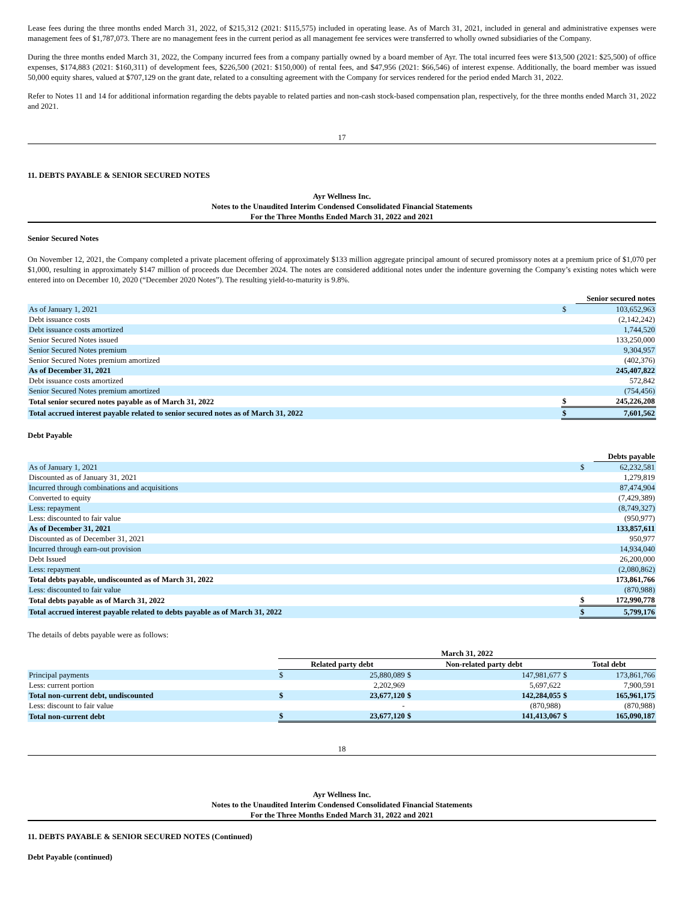Lease fees during the three months ended March 31, 2022, of $215,312 (2021: $115,575) included in operating lease. As of March 31, 2021, included in general and administrative expenses were management fees of $1,787,073. There are no management fees in the current period as all management fee services were transferred to wholly owned subsidiaries of the Company.
During the three months ended March 31, 2022, the Company incurred fees from a company partially owned by a board member of Ayr. The total incurred fees were $13,500 (2021: $25,500) of office expenses, $174,883 (2021: $160,311) of development fees, $226,500 (2021: $150,000) of rental fees, and $47,956 (2021: $66,546) of interest expense. Additionally, the board member was issued 50,000 equity shares, valued at $707,129 on the grant date, related to a consulting agreement with the Company for services rendered for the period ended March 31, 2022.
Refer to Notes 11 and 14 for additional information regarding the debts payable to related parties and non-cash stock-based compensation plan, respectively, for the three months ended March 31, 2022 and 2021.
17
11. DEBTS PAYABLE & SENIOR SECURED NOTES
Ayr Wellness Inc.
Notes to the Unaudited Interim Condensed Consolidated Financial Statements
For the Three Months Ended March 31, 2022 and 2021
Senior Secured Notes
On November 12, 2021, the Company completed a private placement offering of approximately $133 million aggregate principal amount of secured promissory notes at a premium price of $1,070 per $1,000, resulting in approximately $147 million of proceeds due December 2024. The notes are considered additional notes under the indenture governing the Company’s existing notes which were entered into on December 10, 2020 (“December 2020 Notes”). The resulting yield-to-maturity is 9.8%.
| | | Senior secured notes |
| As of January 1, 2021 | $ | 103,652,963 |
| Debt issuance costs | | (2,142,242) |
| Debt issuance costs amortized | | 1,744,520 |
| Senior Secured Notes issued | | 133,250,000 |
| Senior Secured Notes premium | | 9,304,957 |
| Senior Secured Notes premium amortized | | (402,376) |
| As of December 31, 2021 | | 245,407,822 |
| Debt issuance costs amortized | | 572,842 |
| Senior Secured Notes premium amortized | | (754,456) |
| Total senior secured notes payable as of March 31, 2022 | $ | 245,226,208 |
| Total accrued interest payable related to senior secured notes as of March 31, 2022 | $ | 7,601,562 |
Debt Payable
| | | Debts payable |
| As of January 1, 2021 | $ | 62,232,581 |
| Discounted as of January 31, 2021 | | 1,279,819 |
| Incurred through combinations and acquisitions | | 87,474,904 |
| Converted to equity | | (7,429,389) |
| Less: repayment | | (8,749,327) |
| Less: discounted to fair value | | (950,977) |
| As of December 31, 2021 | | 133,857,611 |
| Discounted as of December 31, 2021 | | 950,977 |
| Incurred through earn-out provision | | 14,934,040 |
| Debt Issued | | 26,200,000 |
| Less: repayment | | (2,080,862) |
| Total debts payable, undiscounted as of March 31, 2022 | | 173,861,766 |
| Less: discounted to fair value | | (870,988) |
| Total debts payable as of March 31, 2022 | $ | 172,990,778 |
| Total accrued interest payable related to debts payable as of March 31, 2022 | $ | 5,799,176 |
The details of debts payable were as follows:
| | March 31, 2022 | | | | | |
| | Related party debt | | Non-related party debt | | Total debt | |
| Principal payments | $ | 25,880,089 | $ | 147,981,677 | $ | 173,861,766 |
| Less: current portion | | 2,202,969 | | 5,697,622 | | 7,900,591 |
| Total non-current debt, undiscounted | $ | 23,677,120 | $ | 142,284,055 | $ | 165,961,175 |
| Less: discount to fair value | | - | | (870,988) | | (870,988) |
| Total non-current debt | $ | 23,677,120 | $ | 141,413,067 | $ | 165,090,187 |
18
Ayr Wellness Inc.
Notes to the Unaudited Interim Condensed Consolidated Financial Statements
For the Three Months Ended March 31, 2022 and 2021
11. DEBTS PAYABLE & SENIOR SECURED NOTES (Continued)
Debt Payable (continued)